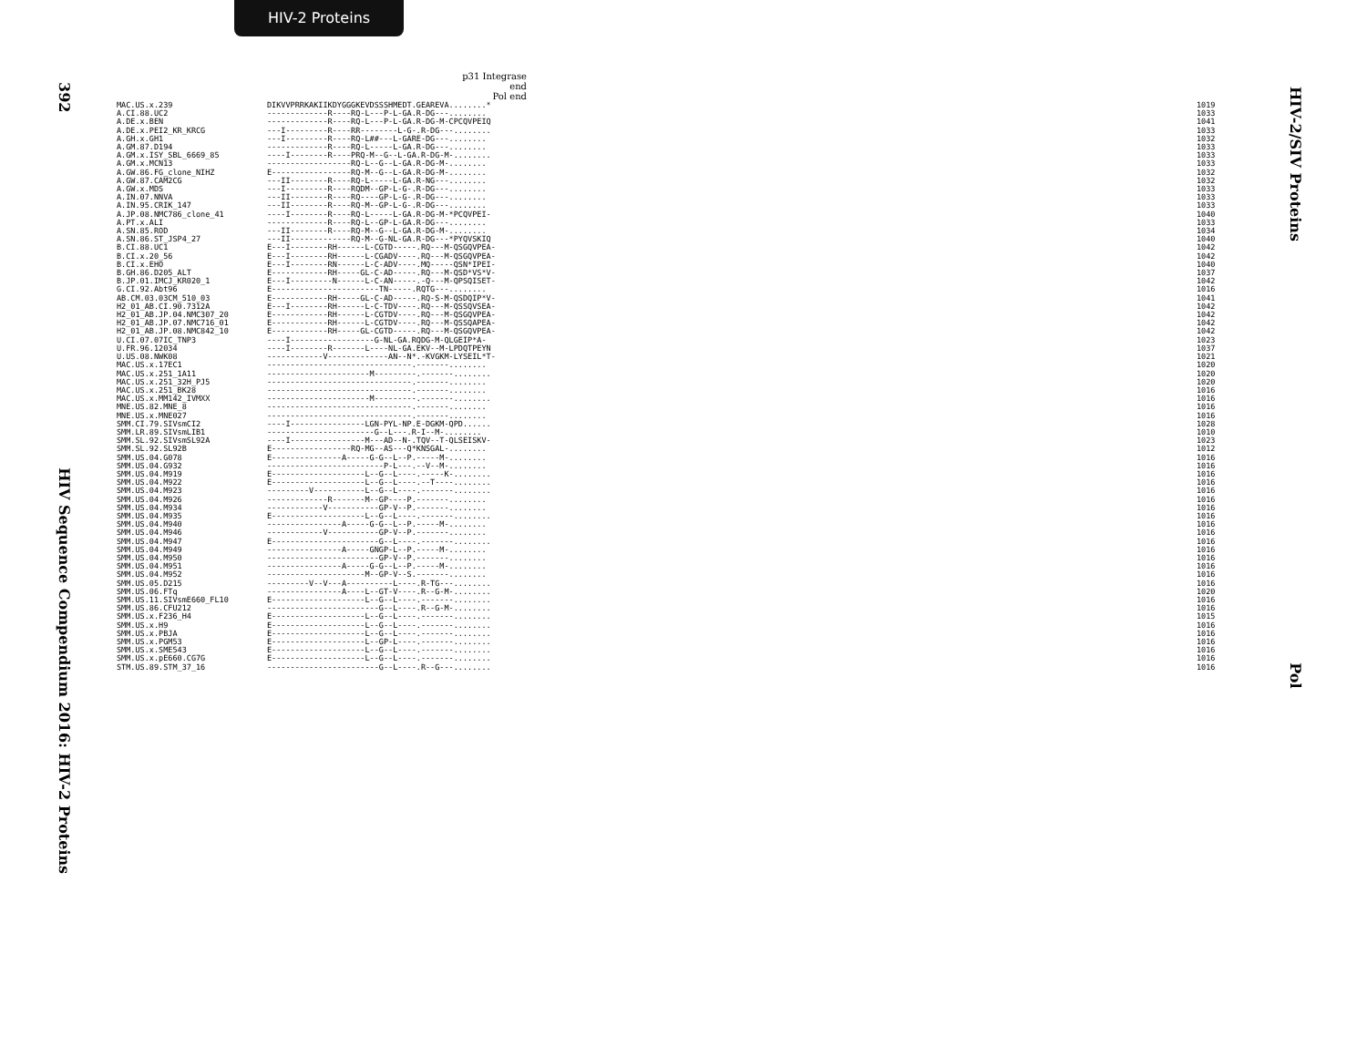HIV-2 Proteins
392 HIV Sequence Compendium 2016: HIV-2 Proteins
HIV-2/SIV Proteins Pol
p31 Integrase end
Pol end
| MAC.US.x.239 | DIKVVPRRKAKIIKDYGGGKEVDSSSHMEDT.GEAREVA........* | 1019 |
| A.CI.88.UC2 | -------------R----RQ-L---P-L-GA.R-DG---........ | 1033 |
| A.DE.x.BEN | -------------R----RQ-L---P-L-GA.R-DG-M-CPCQVPEIQ | 1041 |
| A.DE.x.PEI2_KR_KRCG | ---I---------R----RR--------L-G-.R-DG---........ | 1033 |
| A.GH.x.GH1 | ---I---------R----RQ-L##---L-GARE-DG---........ | 1032 |
| A.GM.87.D194 | -------------R----RQ-L-----L-GA.R-DG---........ | 1033 |
| A.GM.x.ISY_SBL_6669_85 | ----I--------R----PRQ-M--G--L-GA.R-DG-M-........ | 1033 |
| A.GM.x.MCN13 | ------------------RQ-L--G--L-GA.R-DG-M-........ | 1033 |
| A.GW.86.FG_clone_NIHZ | E-----------------RQ-M--G--L-GA.R-DG-M-........ | 1032 |
| A.GW.87.CAM2CG | ---II--------R----RQ-L-----L-GA.R-NG---........ | 1032 |
| A.GW.x.MDS | ---I---------R----RQDM--GP-L-G-.R-DG---........ | 1033 |
| A.IN.07.NNVA | ---II--------R----RQ----GP-L-G-.R-DG---........ | 1033 |
| A.IN.95.CRIK_147 | ---II--------R----RQ-M--GP-L-G-.R-DG---........ | 1033 |
| A.JP.08.NMC786_clone_41 | ----I--------R----RQ-L-----L-GA.R-DG-M-*PCQVPEI- | 1040 |
| A.PT.x.ALI | -------------R----RQ-L--GP-L-GA.R-DG---........ | 1033 |
| A.SN.85.ROD | ---II--------R----RQ-M--G--L-GA.R-DG-M-........ | 1034 |
| A.SN.86.ST_JSP4_27 | ---II-------------RQ-M--G-NL-GA.R-DG---*PYQVSKIQ | 1040 |
| B.CI.88.UC1 | E---I--------RH------L-CGTD-----.RQ---M-QSGQVPEA- | 1042 |
| B.CI.x.20_56 | E---I--------RH------L-CGADV----.RQ---M-QSGQVPEA- | 1042 |
| B.CI.x.EHO | E---I--------RN------L-C-ADV----.MQ-----QSN*IPEI- | 1040 |
| B.GH.86.D205_ALT | E------------RH-----GL-C-AD-----.RQ---M-QSD*VS*V- | 1037 |
| B.JP.01.IMCJ_KR020_1 | E---I---------N------L-C-AN-----.-Q---M-QPSQISET- | 1042 |
| G.CI.92.Abt96 | E-----------------------TN-----.RQTG---........ | 1016 |
| AB.CM.03.03CM_510_03 | E------------RH-----GL-C-AD-----.RQ-S-M-QSDQIP*V- | 1041 |
| H2_01_AB.CI.90.7312A | E---I--------RH------L-C-TDV----.RQ---M-QSSQVSEA- | 1042 |
| H2_01_AB.JP.04.NMC307_20 | E------------RH------L-CGTDV----.RQ---M-QSGQVPEA- | 1042 |
| H2_01_AB.JP.07.NMC716_01 | E------------RH------L-CGTDV----.RQ---M-QSSQAPEA- | 1042 |
| H2_01_AB.JP.08.NMC842_10 | E------------RH-----GL-CGTD-----.RQ---M-QSGQVPEA- | 1042 |
| U.CI.07.07IC_TNP3 | ----I------------------G-NL-GA.RQDG-M-QLGEIP*A- | 1023 |
| U.FR.96.12034 | ----I--------R-------L----NL-GA.EKV--M-LPDQTPEYN | 1037 |
| U.US.08.NWK08 | ------------V-------------AN--N*.-KVGKM-LYSEIL*T- | 1021 |
| MAC.US.x.17EC1 | -------------------------------.-------........ | 1020 |
| MAC.US.x.251_1A11 | ----------------------M---------.-------........ | 1020 |
| MAC.US.x.251_32H_PJ5 | -------------------------------.-------........ | 1020 |
| MAC.US.x.251_BK28 | -------------------------------.-------........ | 1016 |
| MAC.US.x.MM142_IVMXX | ----------------------M---------.-------........ | 1016 |
| MNE.US.82.MNE_8 | -------------------------------.-------........ | 1016 |
| MNE.US.x.MNE027 | -------------------------------.-------........ | 1016 |
| SMM.CI.79.SIVsmCI2 | ----I----------------LGN-PYL-NP.E-DGKM-QPD...... | 1028 |
| SMM.LR.89.SIVsmLIB1 | -----------------------G--L---.R-I--M-........ | 1010 |
| SMM.SL.92.SIVsmSL92A | ----I----------------M---AD--N-.TQV--T-QLSEISKV- | 1023 |
| SMM.SL.92.SL92B | E-----------------RQ-MG--AS---Q*KNSGAL-........ | 1012 |
| SMM.US.04.G078 | E---------------A-----G-G--L--P.-----M-........ | 1016 |
| SMM.US.04.G932 | -------------------------P-L---.--V--M-........ | 1016 |
| SMM.US.04.M919 | E--------------------L--G--L----.-----K-........ | 1016 |
| SMM.US.04.M922 | E--------------------L--G--L----.--T----........ | 1016 |
| SMM.US.04.M923 | ---------V-----------L--G--L----.-------........ | 1016 |
| SMM.US.04.M926 | -------------R-------M--GP----P.-------........ | 1016 |
| SMM.US.04.M934 | ------------V-----------GP-V--P.-------........ | 1016 |
| SMM.US.04.M935 | E--------------------L--G--L----.-------........ | 1016 |
| SMM.US.04.M940 | ----------------A-----G-G--L--P.-----M-........ | 1016 |
| SMM.US.04.M946 | ------------V-----------GP-V--P.-------........ | 1016 |
| SMM.US.04.M947 | E-----------------------G--L----.-------........ | 1016 |
| SMM.US.04.M949 | ----------------A-----GNGP-L--P.-----M-........ | 1016 |
| SMM.US.04.M950 | ------------------------GP-V--P.-------........ | 1016 |
| SMM.US.04.M951 | ----------------A-----G-G--L--P.-----M-........ | 1016 |
| SMM.US.04.M952 | ---------------------M--GP-V--S.-------........ | 1016 |
| SMM.US.05.D215 | ---------V--V---A----------L----.R-TG---........ | 1016 |
| SMM.US.06.FTq | ----------------A----L--GT-V----.R--G-M-........ | 1020 |
| SMM.US.11.SIVsmE660_FL10 | E--------------------L--G--L----.-------........ | 1016 |
| SMM.US.86.CFU212 | ------------------------G--L----.R--G-M-........ | 1016 |
| SMM.US.x.F236_H4 | E--------------------L--G--L----.-------........ | 1015 |
| SMM.US.x.H9 | E--------------------L--G--L----.-------........ | 1016 |
| SMM.US.x.PBJA | E--------------------L--G--L----.-------........ | 1016 |
| SMM.US.x.PGM53 | E--------------------L--GP-L----.-------........ | 1016 |
| SMM.US.x.SME543 | E--------------------L--G--L----.-------........ | 1016 |
| SMM.US.x.pE660.CG7G | E--------------------L--G--L----.-------........ | 1016 |
| STM.US.89.STM_37_16 | ------------------------G--L----.R--G---........ | 1016 |